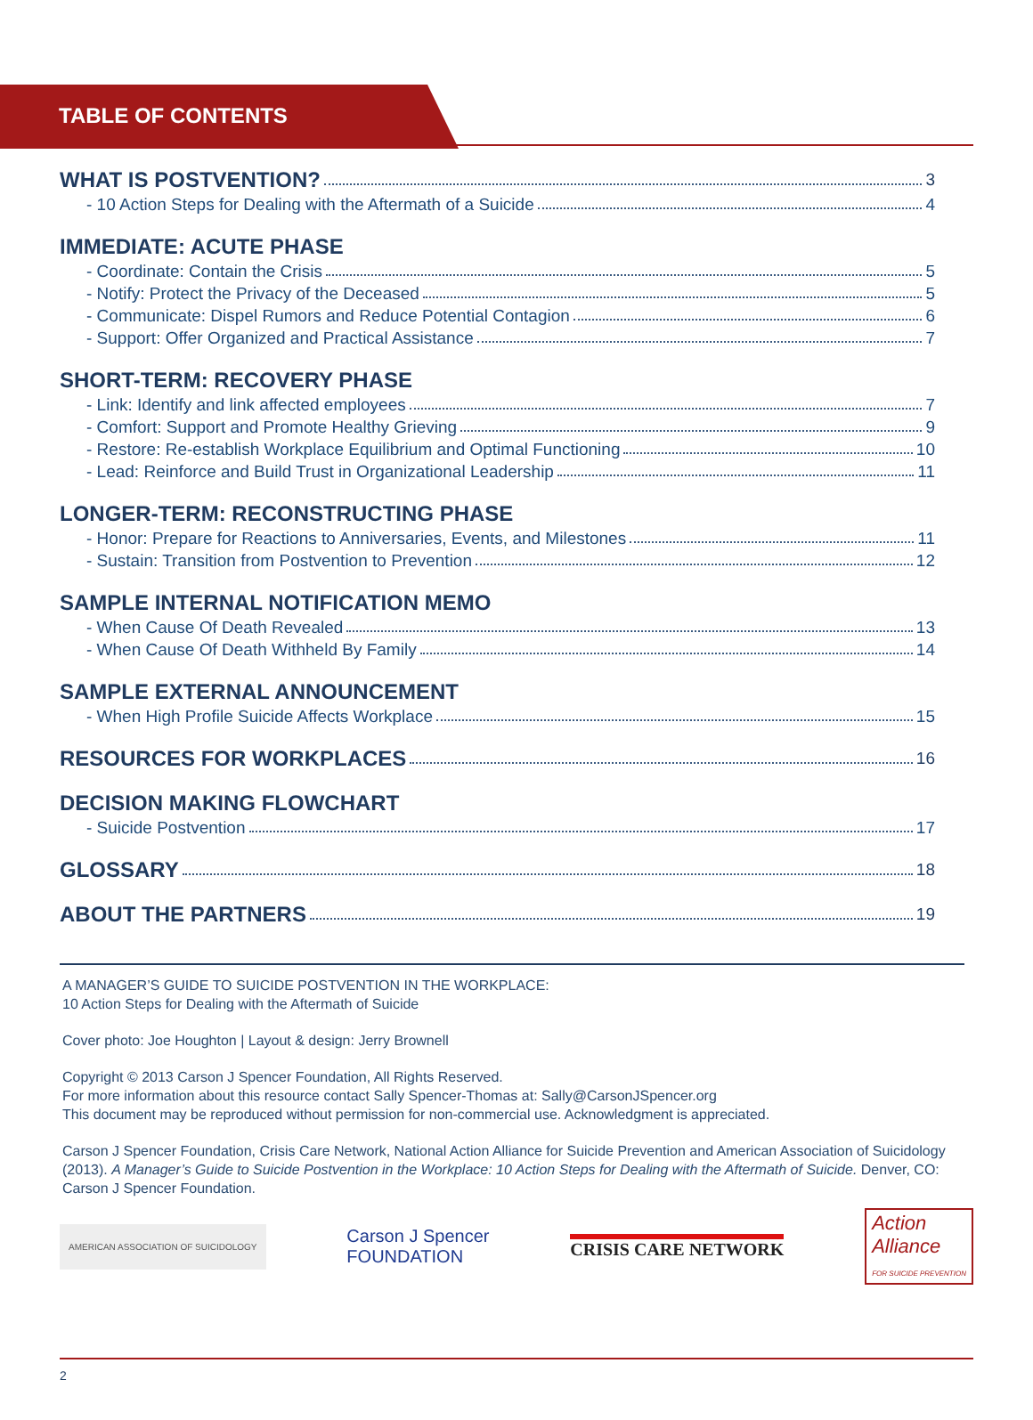TABLE OF CONTENTS
WHAT IS POSTVENTION? 3
- 10 Action Steps for Dealing with the Aftermath of a Suicide 4
IMMEDIATE: ACUTE PHASE
- Coordinate: Contain the Crisis 5
- Notify: Protect the Privacy of the Deceased 5
- Communicate: Dispel Rumors and Reduce Potential Contagion 6
- Support: Offer Organized and Practical Assistance 7
SHORT-TERM: RECOVERY PHASE
- Link: Identify and link affected employees 7
- Comfort: Support and Promote Healthy Grieving 9
- Restore: Re-establish Workplace Equilibrium and Optimal Functioning 10
- Lead: Reinforce and Build Trust in Organizational Leadership 11
LONGER-TERM: RECONSTRUCTING PHASE
- Honor: Prepare for Reactions to Anniversaries, Events, and Milestones 11
- Sustain: Transition from Postvention to Prevention 12
SAMPLE INTERNAL NOTIFICATION MEMO
- When Cause Of Death Revealed 13
- When Cause Of Death Withheld By Family 14
SAMPLE EXTERNAL ANNOUNCEMENT
- When High Profile Suicide Affects Workplace 15
RESOURCES FOR WORKPLACES 16
DECISION MAKING FLOWCHART
- Suicide Postvention 17
GLOSSARY 18
ABOUT THE PARTNERS 19
A MANAGER’S GUIDE TO SUICIDE POSTVENTION IN THE WORKPLACE:
10 Action Steps for Dealing with the Aftermath of Suicide
Cover photo: Joe Houghton | Layout & design: Jerry Brownell
Copyright © 2013 Carson J Spencer Foundation, All Rights Reserved.
For more information about this resource contact Sally Spencer-Thomas at: Sally@CarsonJSpencer.org
This document may be reproduced without permission for non-commercial use. Acknowledgment is appreciated.
Carson J Spencer Foundation, Crisis Care Network, National Action Alliance for Suicide Prevention and American Association of Suicidology (2013). A Manager’s Guide to Suicide Postvention in the Workplace: 10 Action Steps for Dealing with the Aftermath of Suicide. Denver, CO: Carson J Spencer Foundation.
AMERICAN ASSOCIATION OF SUICIDOLOGY Carson J Spencer
FOUNDATION CRISIS CARE NETWORK Action
Alliance
FOR SUICIDE PREVENTION
2